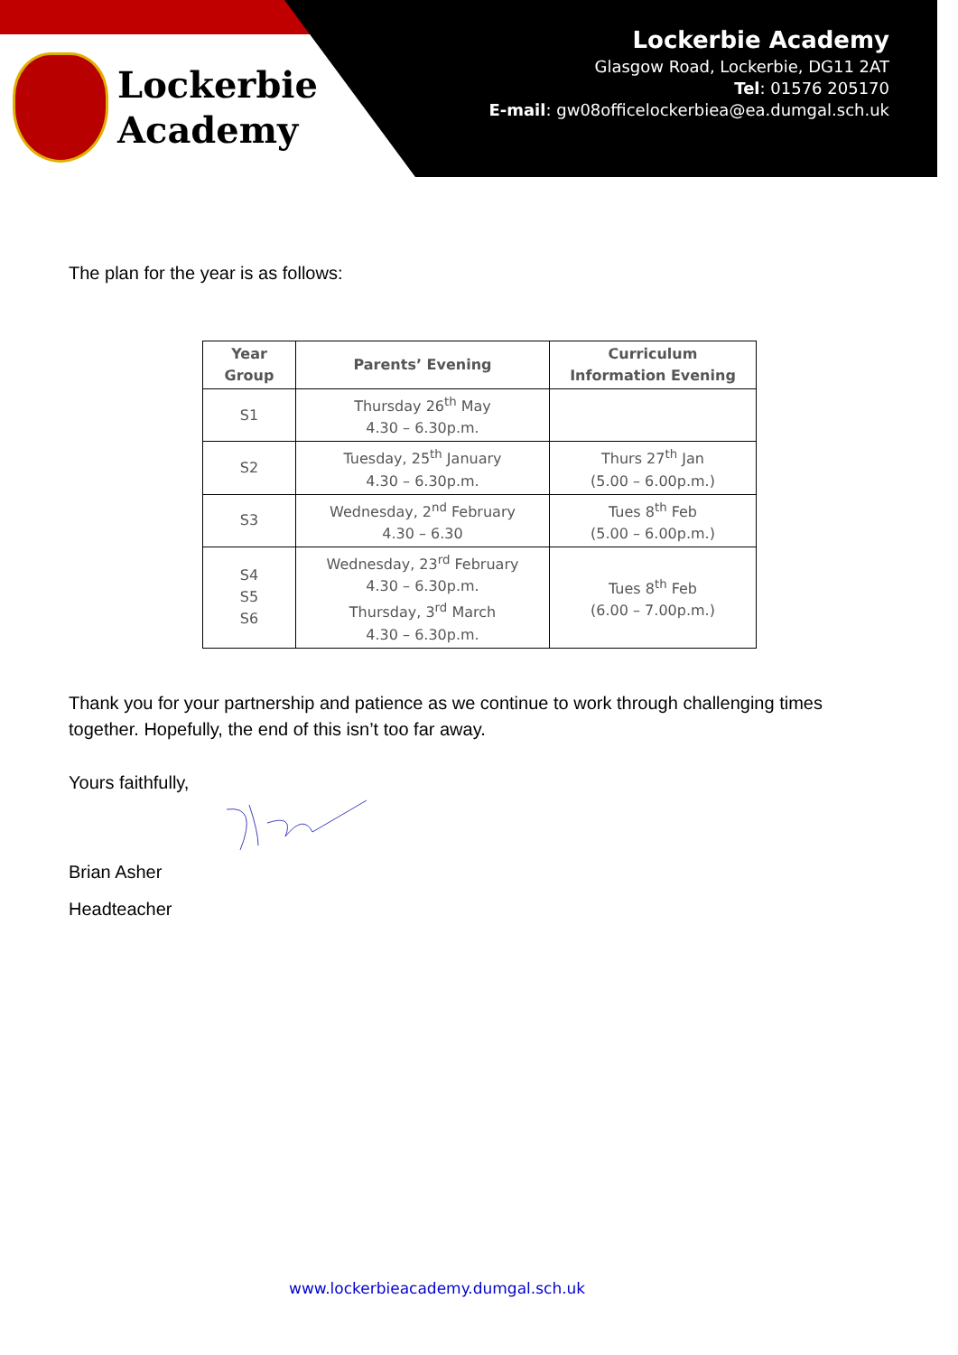Lockerbie
Academy
Lockerbie Academy
Glasgow Road, Lockerbie, DG11 2AT
Tel: 01576 205170
E-mail: gw08officelockerbiea@ea.dumgal.sch.uk
The plan for the year is as follows:
| Year Group | Parents’ Evening | Curriculum Information Evening |
| --- | --- | --- |
| S1 | Thursday 26<sup>th</sup> May 4.30 – 6.30p.m. | |
| S2 | Tuesday, 25<sup>th</sup> January 4.30 – 6.30p.m. | Thurs 27<sup>th</sup> Jan (5.00 – 6.00p.m.) |
| S3 | Wednesday, 2<sup>nd</sup> February 4.30 – 6.30 | Tues 8<sup>th</sup> Feb (5.00 – 6.00p.m.) |
| S4 S5 S6 | Wednesday, 23<sup>rd</sup> February 4.30 – 6.30p.m. Thursday, 3<sup>rd</sup> March 4.30 – 6.30p.m. | Tues 8<sup>th</sup> Feb (6.00 – 7.00p.m.) |
Thank you for your partnership and patience as we continue to work through challenging times together. Hopefully, the end of this isn’t too far away.
Yours faithfully,
Brian Asher
Headteacher
www.lockerbieacademy.dumgal.sch.uk